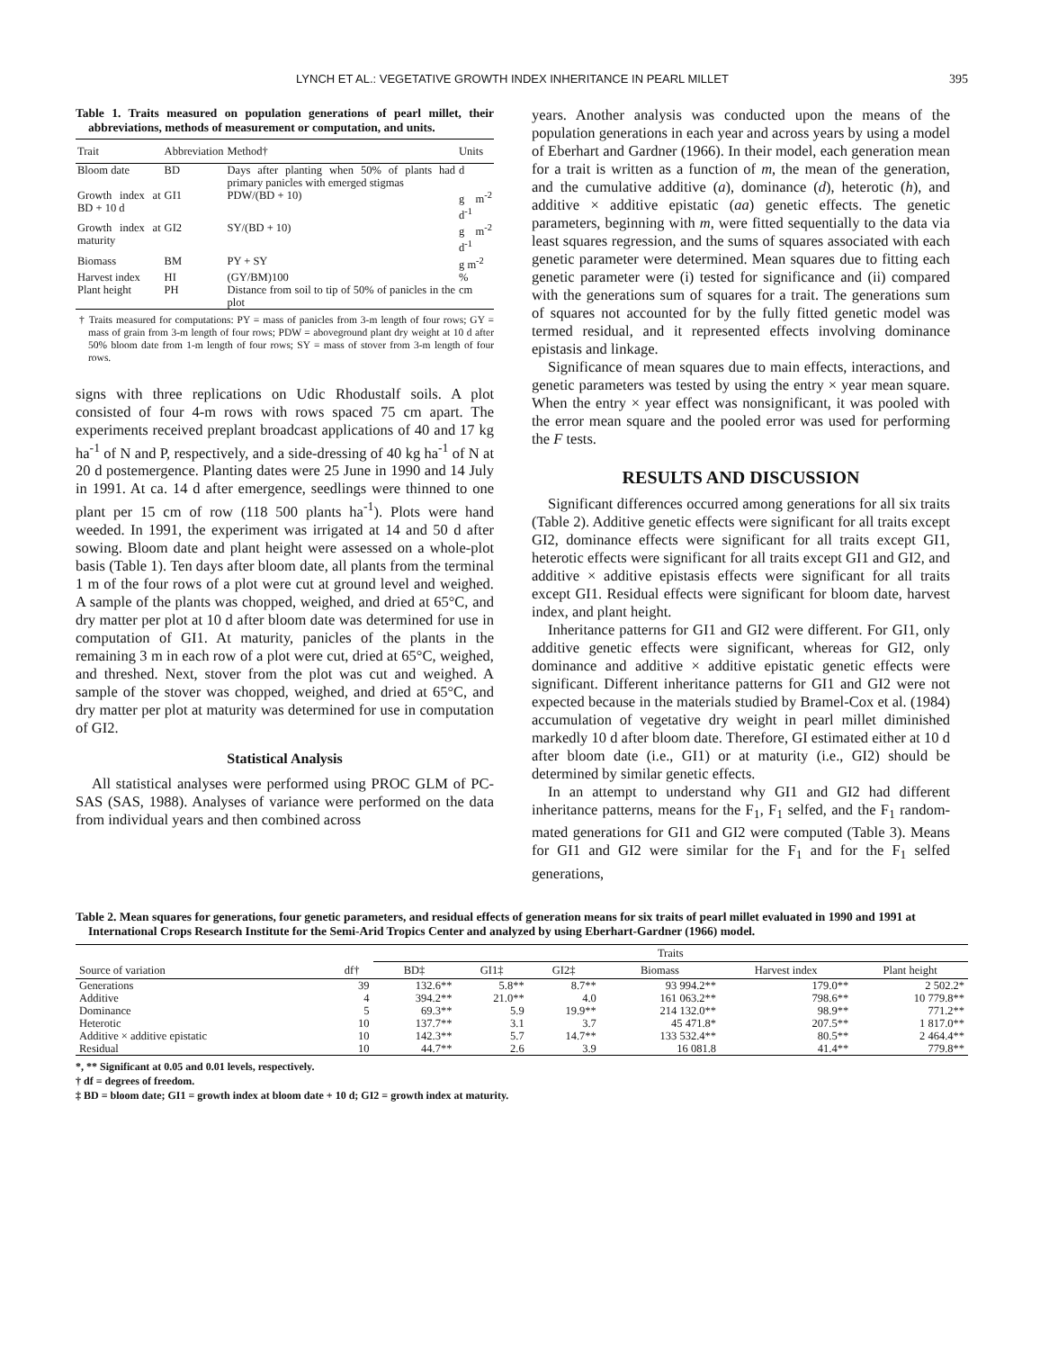LYNCH ET AL.: VEGETATIVE GROWTH INDEX INHERITANCE IN PEARL MILLET 395
Table 1. Traits measured on population generations of pearl millet, their abbreviations, methods of measurement or computation, and units.
| Trait | Abbreviation | Method† | Units |
| --- | --- | --- | --- |
| Bloom date | BD | Days after planting when 50% of plants had primary panicles with emerged stigmas | d |
| Growth index at BD + 10 d | GI1 | PDW/(BD + 10) | g m<sup>-2</sup> d<sup>-1</sup> |
| Growth index at maturity | GI2 | SY/(BD + 10) | g m<sup>-2</sup> d<sup>-1</sup> |
| Biomass | BM | PY + SY | g m<sup>-2</sup> |
| Harvest index | HI | (GY/BM)100 | % |
| Plant height | PH | Distance from soil to tip of 50% of panicles in the plot | cm |
† Traits measured for computations: PY = mass of panicles from 3-m length of four rows; GY = mass of grain from 3-m length of four rows; PDW = aboveground plant dry weight at 10 d after 50% bloom date from 1-m length of four rows; SY = mass of stover from 3-m length of four rows.
signs with three replications on Udic Rhodustalf soils. A plot consisted of four 4-m rows with rows spaced 75 cm apart. The experiments received preplant broadcast applications of 40 and 17 kg ha<sup>-1</sup> of N and P, respectively, and a side-dressing of 40 kg ha<sup>-1</sup> of N at 20 d postemergence. Planting dates were 25 June in 1990 and 14 July in 1991. At ca. 14 d after emergence, seedlings were thinned to one plant per 15 cm of row (118 500 plants ha<sup>-1</sup>). Plots were hand weeded. In 1991, the experiment was irrigated at 14 and 50 d after sowing. Bloom date and plant height were assessed on a whole-plot basis (Table 1). Ten days after bloom date, all plants from the terminal 1 m of the four rows of a plot were cut at ground level and weighed. A sample of the plants was chopped, weighed, and dried at 65°C, and dry matter per plot at 10 d after bloom date was determined for use in computation of GI1. At maturity, panicles of the plants in the remaining 3 m in each row of a plot were cut, dried at 65°C, weighed, and threshed. Next, stover from the plot was cut and weighed. A sample of the stover was chopped, weighed, and dried at 65°C, and dry matter per plot at maturity was determined for use in computation of GI2.
Statistical Analysis
All statistical analyses were performed using PROC GLM of PC-SAS (SAS, 1988). Analyses of variance were performed on the data from individual years and then combined across
years. Another analysis was conducted upon the means of the population generations in each year and across years by using a model of Eberhart and Gardner (1966). In their model, each generation mean for a trait is written as a function of m, the mean of the generation, and the cumulative additive (a), dominance (d), heterotic (h), and additive × additive epistatic (aa) genetic effects. The genetic parameters, beginning with m, were fitted sequentially to the data via least squares regression, and the sums of squares associated with each genetic parameter were determined. Mean squares due to fitting each genetic parameter were (i) tested for significance and (ii) compared with the generations sum of squares for a trait. The generations sum of squares not accounted for by the fully fitted genetic model was termed residual, and it represented effects involving dominance epistasis and linkage.
Significance of mean squares due to main effects, interactions, and genetic parameters was tested by using the entry × year mean square. When the entry × year effect was nonsignificant, it was pooled with the error mean square and the pooled error was used for performing the F tests.
RESULTS AND DISCUSSION
Significant differences occurred among generations for all six traits (Table 2). Additive genetic effects were significant for all traits except GI2, dominance effects were significant for all traits except GI1, heterotic effects were significant for all traits except GI1 and GI2, and additive × additive epistasis effects were significant for all traits except GI1. Residual effects were significant for bloom date, harvest index, and plant height.
Inheritance patterns for GI1 and GI2 were different. For GI1, only additive genetic effects were significant, whereas for GI2, only dominance and additive × additive epistatic genetic effects were significant. Different inheritance patterns for GI1 and GI2 were not expected because in the materials studied by Bramel-Cox et al. (1984) accumulation of vegetative dry weight in pearl millet diminished markedly 10 d after bloom date. Therefore, GI estimated either at 10 d after bloom date (i.e., GI1) or at maturity (i.e., GI2) should be determined by similar genetic effects.
In an attempt to understand why GI1 and GI2 had different inheritance patterns, means for the F<sub>1</sub>, F<sub>1</sub> selfed, and the F<sub>1</sub> random-mated generations for GI1 and GI2 were computed (Table 3). Means for GI1 and GI2 were similar for the F<sub>1</sub> and for the F<sub>1</sub> selfed generations,
Table 2. Mean squares for generations, four genetic parameters, and residual effects of generation means for six traits of pearl millet evaluated in 1990 and 1991 at International Crops Research Institute for the Semi-Arid Tropics Center and analyzed by using Eberhart-Gardner (1966) model.
| Source of variation | df† | Traits | | | | | |
| --- | --- | --- | --- | --- | --- | --- | --- |
| | | BD‡ | GI1‡ | GI2‡ | Biomass | Harvest index | Plant height |
| Generations | 39 | 132.6** | 5.8** | 8.7** | 93 994.2** | 179.0** | 2 502.2* |
| Additive | 4 | 394.2** | 21.0** | 4.0 | 161 063.2** | 798.6** | 10 779.8** |
| Dominance | 5 | 69.3** | 5.9 | 19.9** | 214 132.0** | 98.9** | 771.2** |
| Heterotic | 10 | 137.7** | 3.1 | 3.7 | 45 471.8* | 207.5** | 1 817.0** |
| Additive × additive epistatic | 10 | 142.3** | 5.7 | 14.7** | 133 532.4** | 80.5** | 2 464.4** |
| Residual | 10 | 44.7** | 2.6 | 3.9 | 16 081.8 | 41.4** | 779.8** |
*, ** Significant at 0.05 and 0.01 levels, respectively.
† df = degrees of freedom.
‡ BD = bloom date; GI1 = growth index at bloom date + 10 d; GI2 = growth index at maturity.